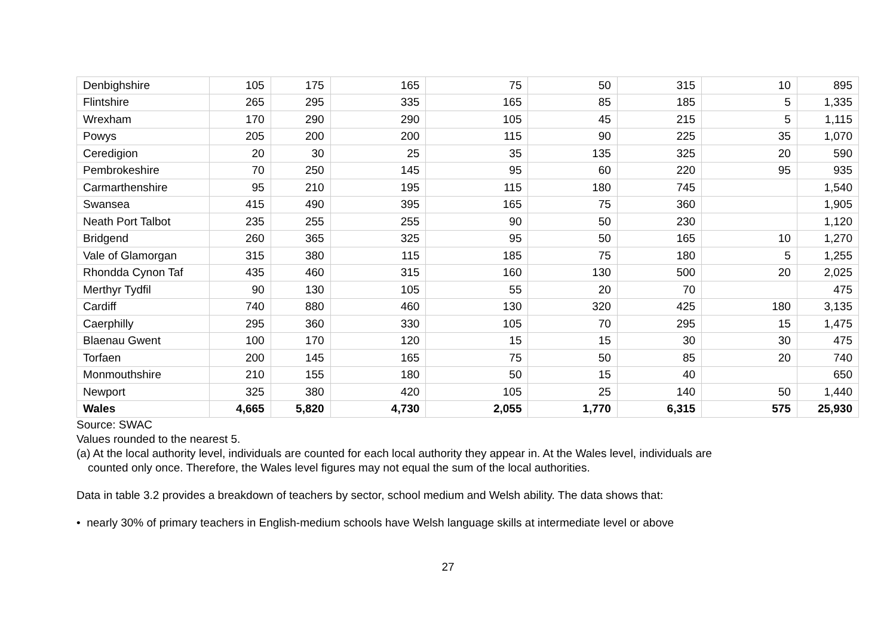| Denbighshire | 105 | 175 | 165 | 75 | 50 | 315 | 10 | 895 |
| Flintshire | 265 | 295 | 335 | 165 | 85 | 185 | 5 | 1,335 |
| Wrexham | 170 | 290 | 290 | 105 | 45 | 215 | 5 | 1,115 |
| Powys | 205 | 200 | 200 | 115 | 90 | 225 | 35 | 1,070 |
| Ceredigion | 20 | 30 | 25 | 35 | 135 | 325 | 20 | 590 |
| Pembrokeshire | 70 | 250 | 145 | 95 | 60 | 220 | 95 | 935 |
| Carmarthenshire | 95 | 210 | 195 | 115 | 180 | 745 | | 1,540 |
| Swansea | 415 | 490 | 395 | 165 | 75 | 360 | | 1,905 |
| Neath Port Talbot | 235 | 255 | 255 | 90 | 50 | 230 | | 1,120 |
| Bridgend | 260 | 365 | 325 | 95 | 50 | 165 | 10 | 1,270 |
| Vale of Glamorgan | 315 | 380 | 115 | 185 | 75 | 180 | 5 | 1,255 |
| Rhondda Cynon Taf | 435 | 460 | 315 | 160 | 130 | 500 | 20 | 2,025 |
| Merthyr Tydfil | 90 | 130 | 105 | 55 | 20 | 70 | | 475 |
| Cardiff | 740 | 880 | 460 | 130 | 320 | 425 | 180 | 3,135 |
| Caerphilly | 295 | 360 | 330 | 105 | 70 | 295 | 15 | 1,475 |
| Blaenau Gwent | 100 | 170 | 120 | 15 | 15 | 30 | 30 | 475 |
| Torfaen | 200 | 145 | 165 | 75 | 50 | 85 | 20 | 740 |
| Monmouthshire | 210 | 155 | 180 | 50 | 15 | 40 | | 650 |
| Newport | 325 | 380 | 420 | 105 | 25 | 140 | 50 | 1,440 |
| Wales | 4,665 | 5,820 | 4,730 | 2,055 | 1,770 | 6,315 | 575 | 25,930 |
Source: SWAC
Values rounded to the nearest 5.
(a) At the local authority level, individuals are counted for each local authority they appear in. At the Wales level, individuals are
counted only once. Therefore, the Wales level figures may not equal the sum of the local authorities.
Data in table 3.2 provides a breakdown of teachers by sector, school medium and Welsh ability. The data shows that:
• nearly 30% of primary teachers in English-medium schools have Welsh language skills at intermediate level or above
27